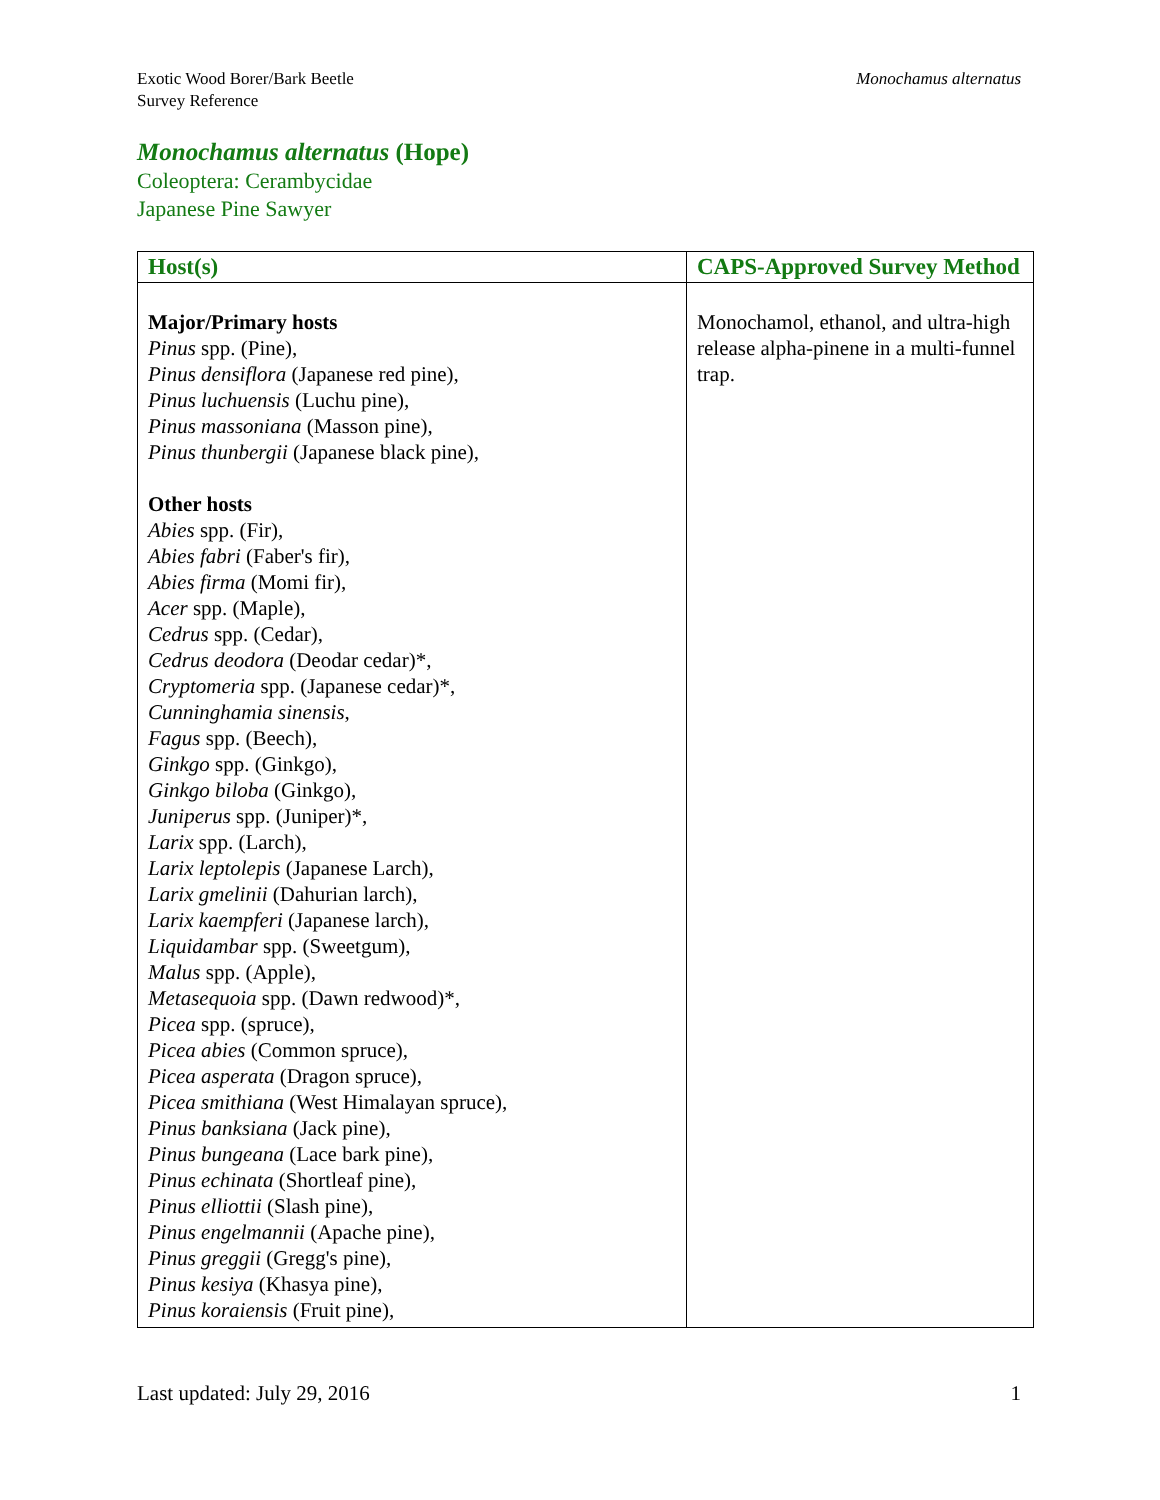Exotic Wood Borer/Bark Beetle
Survey Reference
Monochamus alternatus
Monochamus alternatus (Hope)
Coleoptera: Cerambycidae
Japanese Pine Sawyer
| Host(s) | CAPS-Approved Survey Method |
| --- | --- |
| Major/Primary hosts Pinus spp. (Pine), Pinus densiflora (Japanese red pine), Pinus luchuensis (Luchu pine), Pinus massoniana (Masson pine), Pinus thunbergii (Japanese black pine), Other hosts Abies spp. (Fir), Abies fabri (Faber's fir), Abies firma (Momi fir), Acer spp. (Maple), Cedrus spp. (Cedar), Cedrus deodora (Deodar cedar)*, Cryptomeria spp. (Japanese cedar)*, Cunninghamia sinensis , Fagus spp. (Beech), Ginkgo spp. (Ginkgo), Ginkgo biloba (Ginkgo), Juniperus spp. (Juniper)*, Larix spp. (Larch), Larix leptolepis (Japanese Larch), Larix gmelinii (Dahurian larch), Larix kaempferi (Japanese larch), Liquidambar spp. (Sweetgum), Malus spp. (Apple), Metasequoia spp. (Dawn redwood)*, Picea spp. (spruce), Picea abies (Common spruce), Picea asperata (Dragon spruce), Picea smithiana (West Himalayan spruce), Pinus banksiana (Jack pine), Pinus bungeana (Lace bark pine), Pinus echinata (Shortleaf pine), Pinus elliottii (Slash pine), Pinus engelmannii (Apache pine), Pinus greggii (Gregg's pine), Pinus kesiya (Khasya pine), Pinus koraiensis (Fruit pine), | Monochamol, ethanol, and ultra-high release alpha-pinene in a multi-funnel trap. |
Last updated: July 29, 2016 1